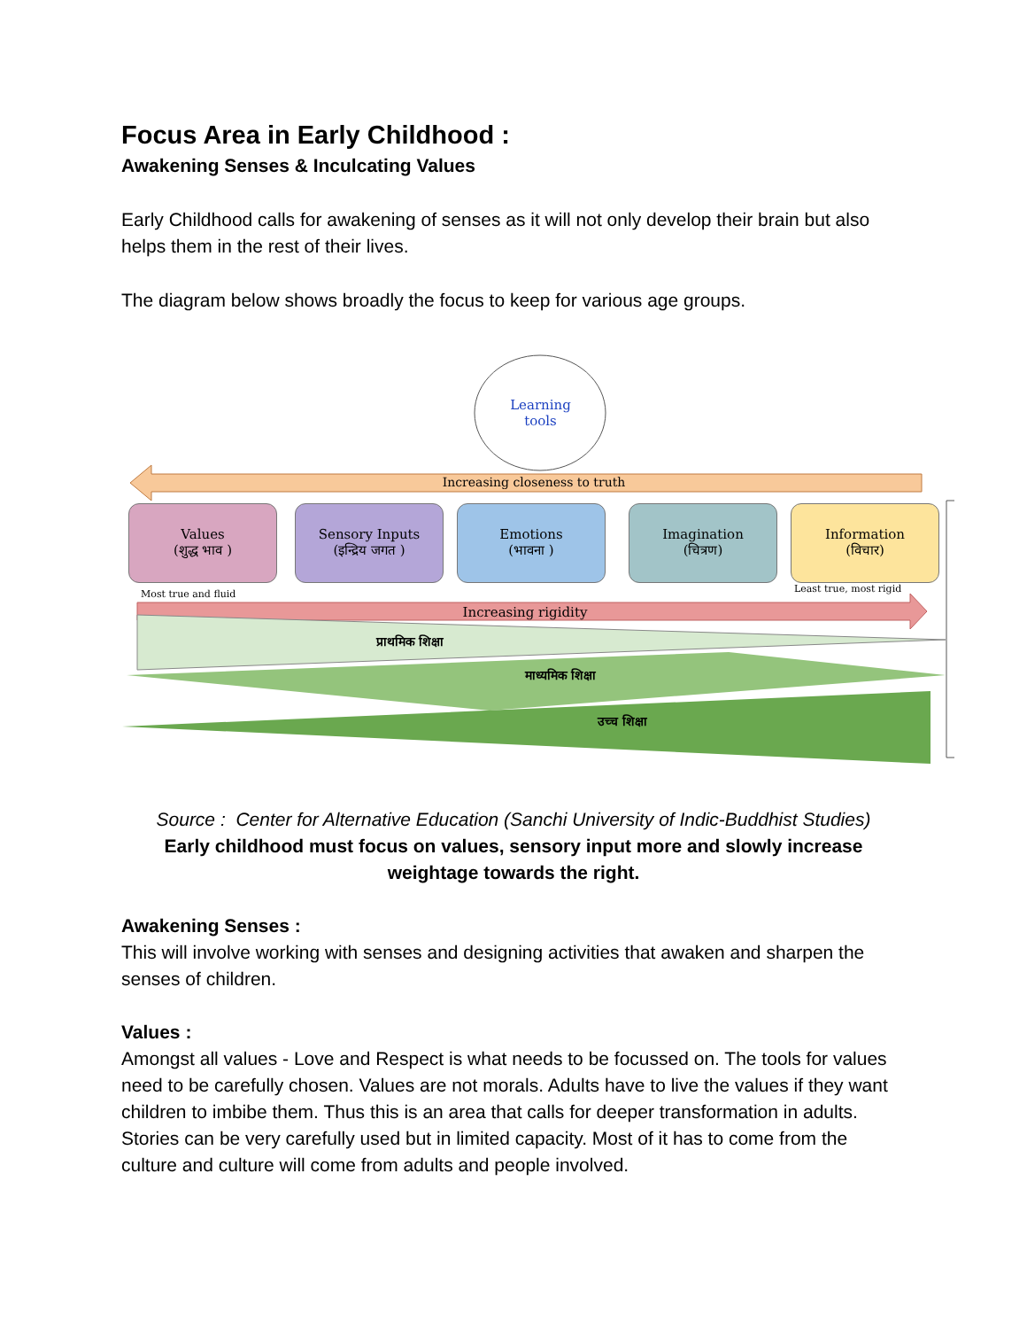Focus Area in Early Childhood :
Awakening Senses & Inculcating Values
Early Childhood calls for awakening of senses as it will not only develop their brain but also helps them in the rest of their lives.
The diagram below shows broadly the focus to keep for various age groups.
Learning tools
Increasing closeness to truth
Values
(शुद्ध भाव )
Sensory Inputs
(इन्द्रिय जगत )
Emotions
(भावना )
Imagination
(चित्रण)
Information
(विचार)
Most true and fluid Least true, most rigid
Increasing rigidity
प्राथमिक शिक्षा
माध्यमिक शिक्षा
उच्च शिक्षा
Source : Center for Alternative Education (Sanchi University of Indic-Buddhist Studies)
Early childhood must focus on values, sensory input more and slowly increase weightage towards the right.
Awakening Senses :
This will involve working with senses and designing activities that awaken and sharpen the senses of children.
Values :
Amongst all values - Love and Respect is what needs to be focussed on. The tools for values need to be carefully chosen. Values are not morals. Adults have to live the values if they want children to imbibe them. Thus this is an area that calls for deeper transformation in adults. Stories can be very carefully used but in limited capacity. Most of it has to come from the culture and culture will come from adults and people involved.